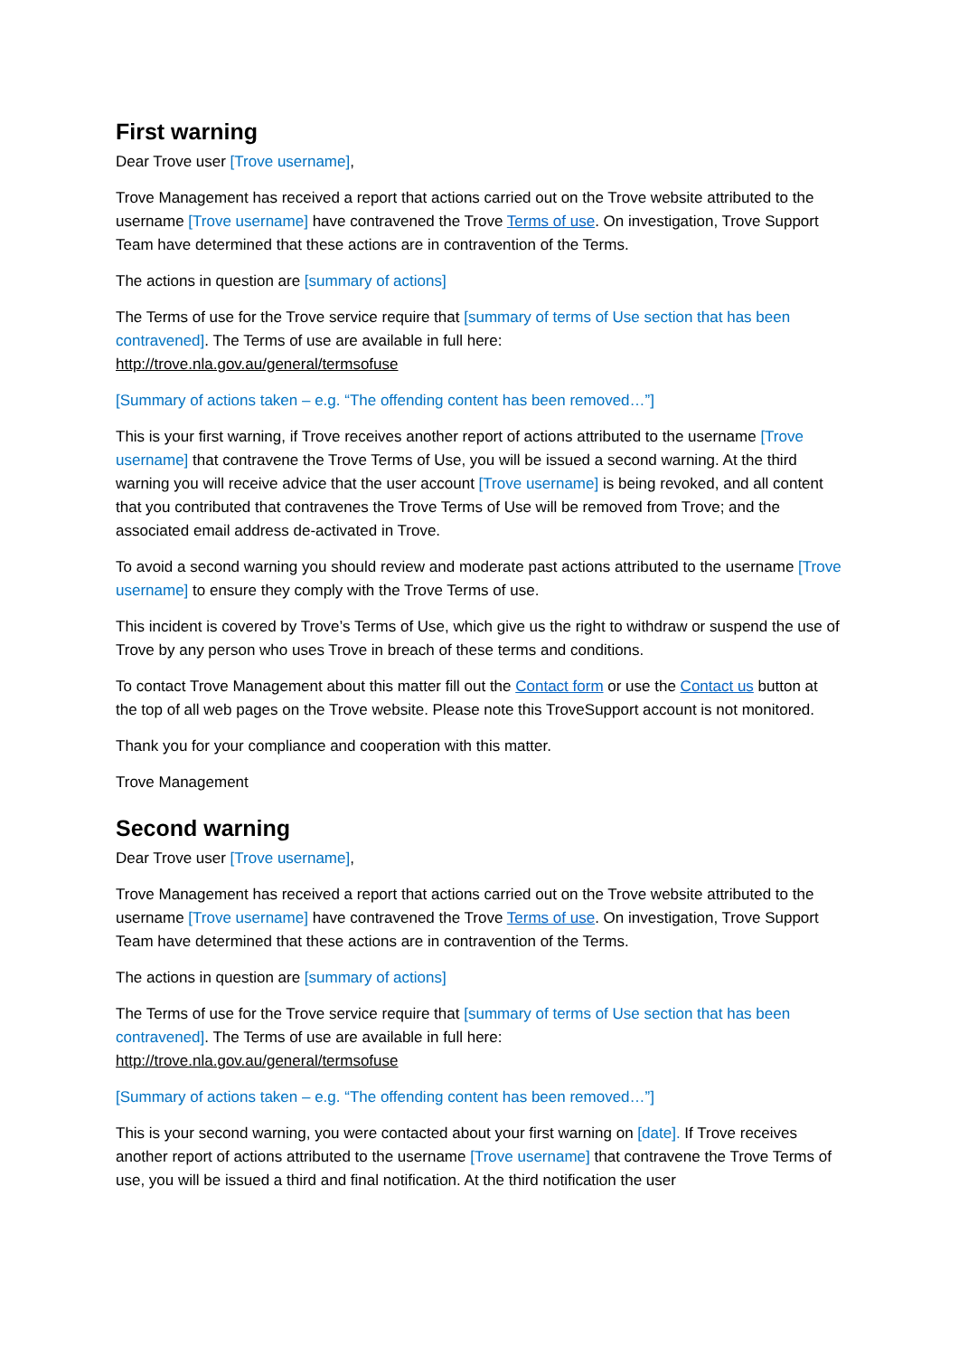First warning
Dear Trove user [Trove username],
Trove Management has received a report that actions carried out on the Trove website attributed to the username [Trove username] have contravened the Trove Terms of use. On investigation, Trove Support Team have determined that these actions are in contravention of the Terms.
The actions in question are [summary of actions]
The Terms of use for the Trove service require that [summary of terms of Use section that has been contravened]. The Terms of use are available in full here:
http://trove.nla.gov.au/general/termsofuse
[Summary of actions taken – e.g. “The offending content has been removed…”]
This is your first warning, if Trove receives another report of actions attributed to the username [Trove username] that contravene the Trove Terms of Use, you will be issued a second warning. At the third warning you will receive advice that the user account [Trove username] is being revoked, and all content that you contributed that contravenes the Trove Terms of Use will be removed from Trove; and the associated email address de-activated in Trove.
To avoid a second warning you should review and moderate past actions attributed to the username [Trove username] to ensure they comply with the Trove Terms of use.
This incident is covered by Trove’s Terms of Use, which give us the right to withdraw or suspend the use of Trove by any person who uses Trove in breach of these terms and conditions.
To contact Trove Management about this matter fill out the Contact form or use the Contact us button at the top of all web pages on the Trove website. Please note this TroveSupport account is not monitored.
Thank you for your compliance and cooperation with this matter.
Trove Management
Second warning
Dear Trove user [Trove username],
Trove Management has received a report that actions carried out on the Trove website attributed to the username [Trove username] have contravened the Trove Terms of use. On investigation, Trove Support Team have determined that these actions are in contravention of the Terms.
The actions in question are [summary of actions]
The Terms of use for the Trove service require that [summary of terms of Use section that has been contravened]. The Terms of use are available in full here:
http://trove.nla.gov.au/general/termsofuse
[Summary of actions taken – e.g. “The offending content has been removed…”]
This is your second warning, you were contacted about your first warning on [date]. If Trove receives another report of actions attributed to the username [Trove username] that contravene the Trove Terms of use, you will be issued a third and final notification. At the third notification the user